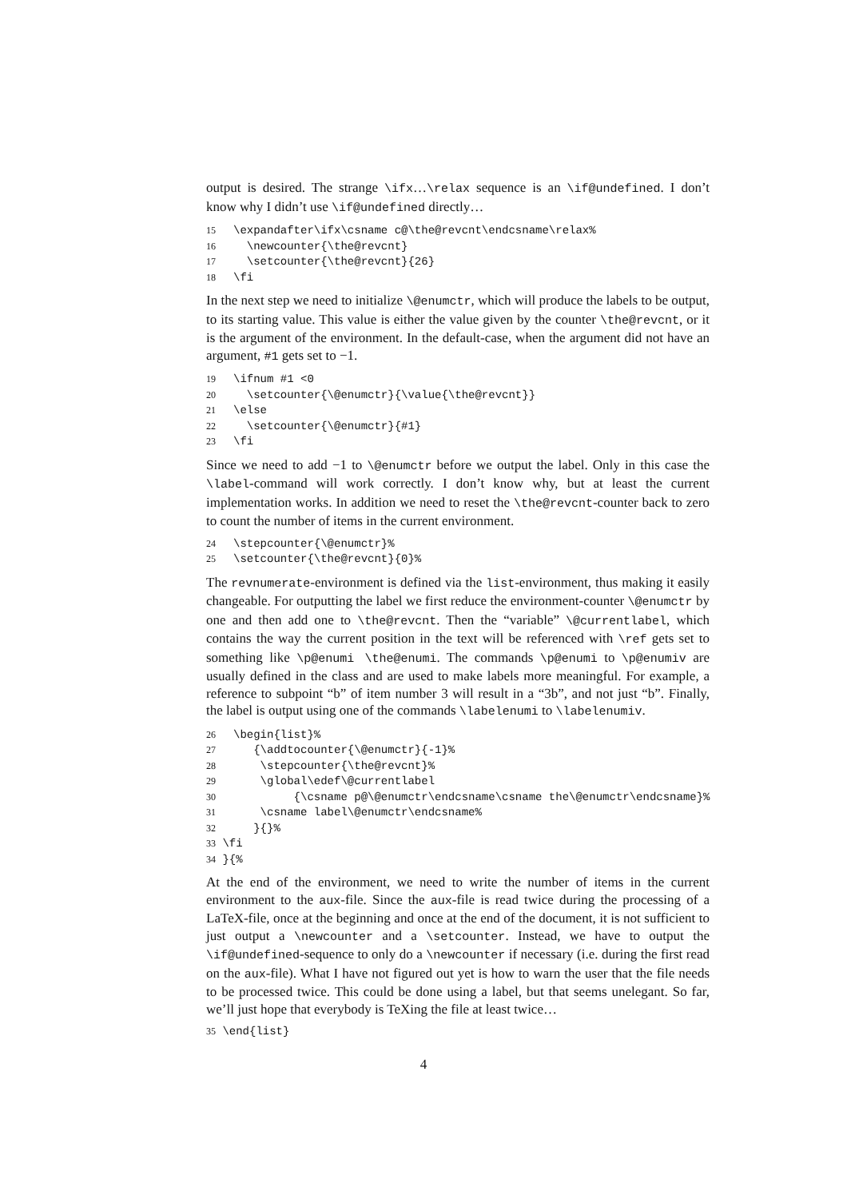output is desired. The strange \ifx…\relax sequence is an \if@undefined. I don’t know why I didn’t use \if@undefined directly…
15\expandafter\ifx\csname c@\the@revcnt\endcsname\relax%
16  \newcounter{\the@revcnt}
17  \setcounter{\the@revcnt}{26}
18\fi
In the next step we need to initialize \@enumctr, which will produce the labels to be output, to its starting value. This value is either the value given by the counter \the@revcnt, or it is the argument of the environment. In the default-case, when the argument did not have an argument, #1 gets set to −1.
19\ifnum #1 <0
20  \setcounter{\@enumctr}{\value{\the@revcnt}}
21\else
22  \setcounter{\@enumctr}{#1}
23\fi
Since we need to add −1 to \@enumctr before we output the label. Only in this case the \label-command will work correctly. I don’t know why, but at least the current implementation works. In addition we need to reset the \the@revcnt-counter back to zero to count the number of items in the current environment.
24\stepcounter{\@enumctr}%
25\setcounter{\the@revcnt}{0}%
The revnumerate-environment is defined via the list-environment, thus making it easily changeable. For outputting the label we first reduce the environment-counter \@enumctr by one and then add one to \the@revcnt. Then the “variable” \@currentlabel, which contains the way the current position in the text will be referenced with \ref gets set to something like \p@enumi \the@enumi. The commands \p@enumi to \p@enumiv are usually defined in the class and are used to make labels more meaningful. For example, a reference to subpoint “b” of item number 3 will result in a “3b”, and not just “b”. Finally, the label is output using one of the commands \labelenumi to \labelenumiv.
26\begin{list}%
27   {\addtocounter{\@enumctr}{-1}%
28    \stepcounter{\the@revcnt}%
29    \global\edef\@currentlabel
30         {\csname p@\@enumctr\endcsname\csname the\@enumctr\endcsname}%
31    \csname label\@enumctr\endcsname%
32   }{}%
33 \fi
34 }{%
At the end of the environment, we need to write the number of items in the current environment to the aux-file. Since the aux-file is read twice during the processing of a LaTeX-file, once at the beginning and once at the end of the document, it is not sufficient to just output a \newcounter and a \setcounter. Instead, we have to output the \if@undefined-sequence to only do a \newcounter if necessary (i.e. during the first read on the aux-file). What I have not figured out yet is how to warn the user that the file needs to be processed twice. This could be done using a label, but that seems unelegant. So far, we’ll just hope that everybody is TeXing the file at least twice…
35 \end{list}
4